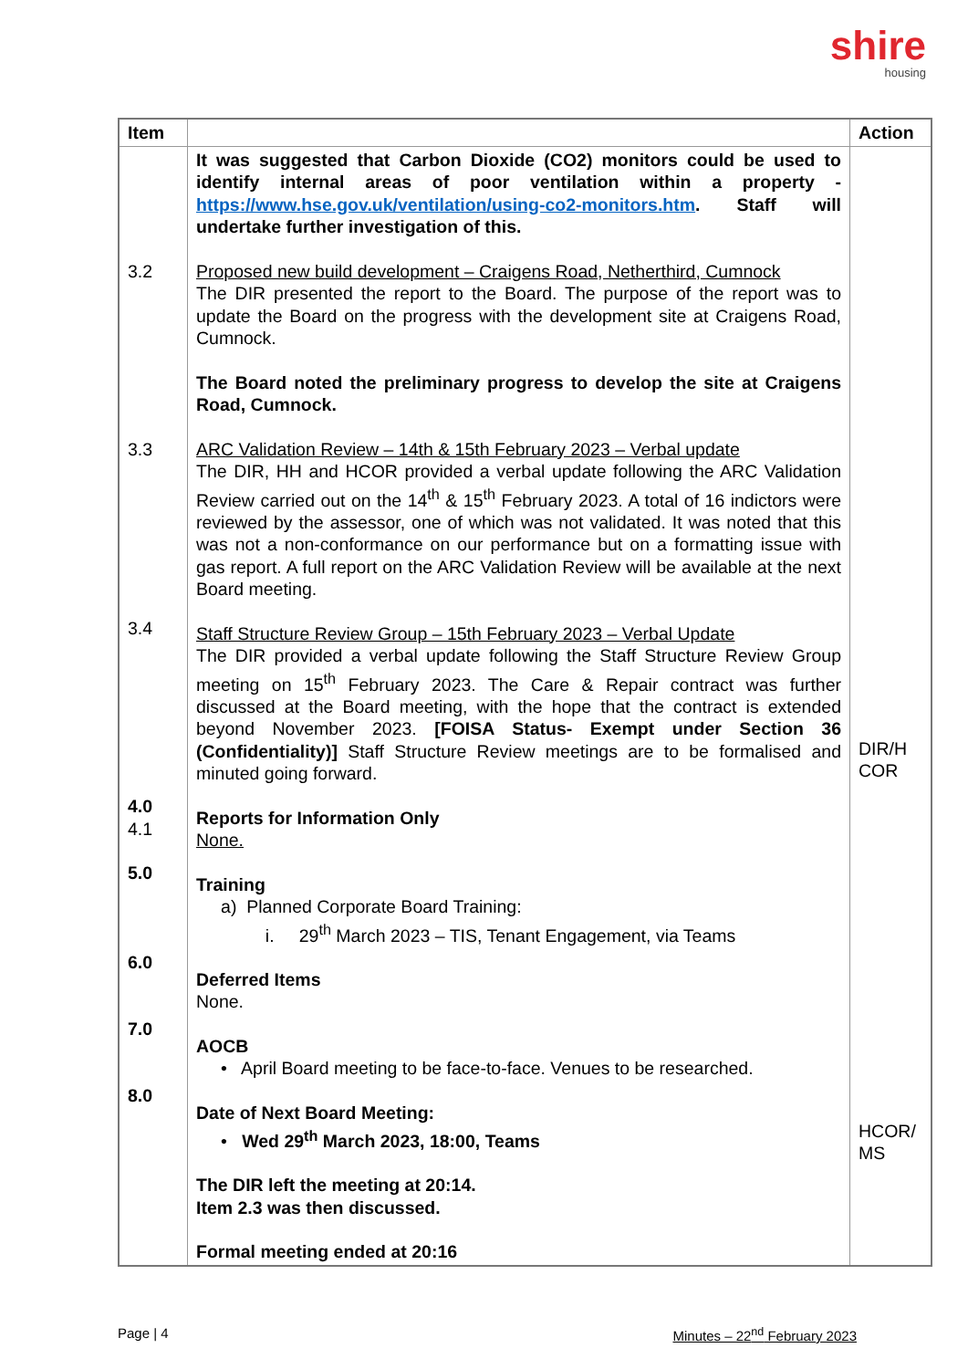shire
housing
| Item | | Action |
| --- | --- | --- |
| 3.2 3.3 3.4 4.0 4.1 5.0 6.0 7.0 8.0 | It was suggested that Carbon Dioxide (CO2) monitors could be used to identify internal areas of poor ventilation within a property - https://www.hse.gov.uk/ventilation/using-co2-monitors.htm . Staff will undertake further investigation of this. Proposed new build development – Craigens Road, Netherthird, Cumnock The DIR presented the report to the Board. The purpose of the report was to update the Board on the progress with the development site at Craigens Road, Cumnock. The Board noted the preliminary progress to develop the site at Craigens Road, Cumnock. ARC Validation Review – 14th & 15th February 2023 – Verbal update The DIR, HH and HCOR provided a verbal update following the ARC Validation Review carried out on the 14<sup>th</sup> & 15<sup>th</sup> February 2023. A total of 16 indictors were reviewed by the assessor, one of which was not validated. It was noted that this was not a non-conformance on our performance but on a formatting issue with gas report. A full report on the ARC Validation Review will be available at the next Board meeting. Staff Structure Review Group – 15th February 2023 – Verbal Update The DIR provided a verbal update following the Staff Structure Review Group meeting on 15<sup>th</sup> February 2023. The Care & Repair contract was further discussed at the Board meeting, with the hope that the contract is extended beyond November 2023. [FOISA Status- Exempt under Section 36 (Confidentiality)] Staff Structure Review meetings are to be formalised and minuted going forward. Reports for Information Only None. Training a) Planned Corporate Board Training: i. 29<sup>th</sup> March 2023 – TIS, Tenant Engagement, via Teams Deferred Items None. AOCB • April Board meeting to be face-to-face. Venues to be researched. Date of Next Board Meeting: • Wed 29<sup>th</sup> March 2023, 18:00, Teams The DIR left the meeting at 20:14. Item 2.3 was then discussed. Formal meeting ended at 20:16 | DIR/H COR HCOR/ MS |
Page | 4 Minutes – 22<sup>nd</sup> February 2023